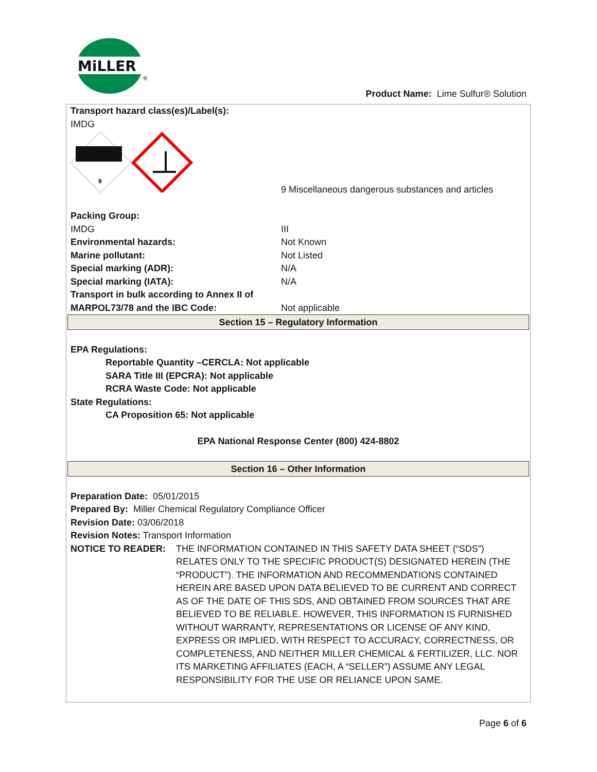MiLLER
®
Product Name: Lime Sulfur® Solution
Transport hazard class(es)/Label(s):
IMDG
| 9 | 9 Miscellaneous dangerous substances and articles |
| Packing Group: | |
| IMDG | III |
| Environmental hazards: | Not Known |
| Marine pollutant: | Not Listed |
| Special marking (ADR): | N/A |
| Special marking (IATA): | N/A |
| Transport in bulk according to Annex II of MARPOL73/78 and the IBC Code: | Not applicable |
Section 15 – Regulatory Information
EPA Regulations:
Reportable Quantity –CERCLA: Not applicable
SARA Title III (EPCRA): Not applicable
RCRA Waste Code: Not applicable
State Regulations:
CA Proposition 65: Not applicable
EPA National Response Center (800) 424-8802
Section 16 – Other Information
Preparation Date: 05/01/2015
Prepared By: Miller Chemical Regulatory Compliance Officer
Revision Date: 03/06/2018
Revision Notes: Transport Information
| NOTICE TO READER: | THE INFORMATION CONTAINED IN THIS SAFETY DATA SHEET (“SDS”) RELATES ONLY TO THE SPECIFIC PRODUCT(S) DESIGNATED HEREIN (THE “PRODUCT”). THE INFORMATION AND RECOMMENDATIONS CONTAINED HEREIN ARE BASED UPON DATA BELIEVED TO BE CURRENT AND CORRECT AS OF THE DATE OF THIS SDS, AND OBTAINED FROM SOURCES THAT ARE BELIEVED TO BE RELIABLE. HOWEVER, THIS INFORMATION IS FURNISHED WITHOUT WARRANTY, REPRESENTATIONS OR LICENSE OF ANY KIND, EXPRESS OR IMPLIED, WITH RESPECT TO ACCURACY, CORRECTNESS, OR COMPLETENESS, AND NEITHER MILLER CHEMICAL & FERTILIZER, LLC. NOR ITS MARKETING AFFILIATES (EACH, A “SELLER”) ASSUME ANY LEGAL RESPONSIBILITY FOR THE USE OR RELIANCE UPON SAME. |
Page 6 of 6